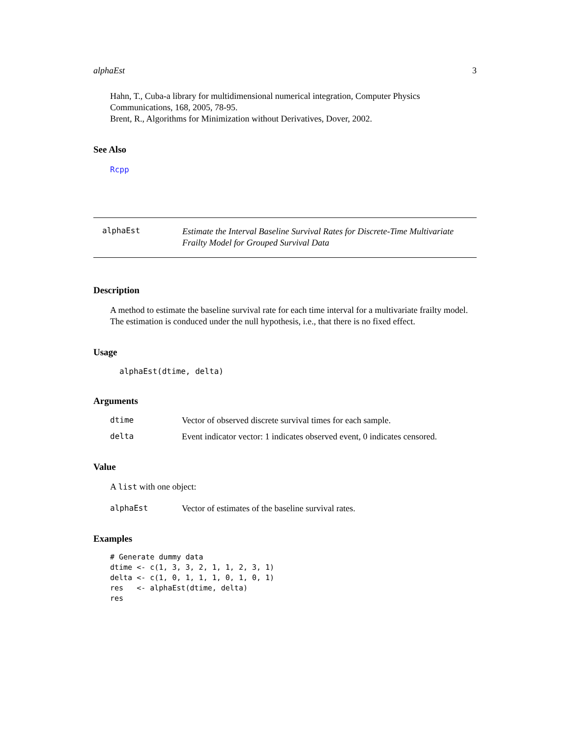alphaEst 3
Hahn, T., Cuba-a library for multidimensional numerical integration, Computer Physics Communications, 168, 2005, 78-95.
Brent, R., Algorithms for Minimization without Derivatives, Dover, 2002.
See Also
Rcpp
alphaEst
Estimate the Interval Baseline Survival Rates for Discrete-Time Multivariate Frailty Model for Grouped Survival Data
Description
A method to estimate the baseline survival rate for each time interval for a multivariate frailty model. The estimation is conduced under the null hypothesis, i.e., that there is no fixed effect.
Usage
alphaEst(dtime, delta)
Arguments
dtime Vector of observed discrete survival times for each sample.
delta Event indicator vector: 1 indicates observed event, 0 indicates censored.
Value
A list with one object:
alphaEst Vector of estimates of the baseline survival rates.
Examples
# Generate dummy data
dtime <- c(1, 3, 3, 2, 1, 1, 2, 3, 1)
delta <- c(1, 0, 1, 1, 1, 0, 1, 0, 1)
res   <- alphaEst(dtime, delta)
res